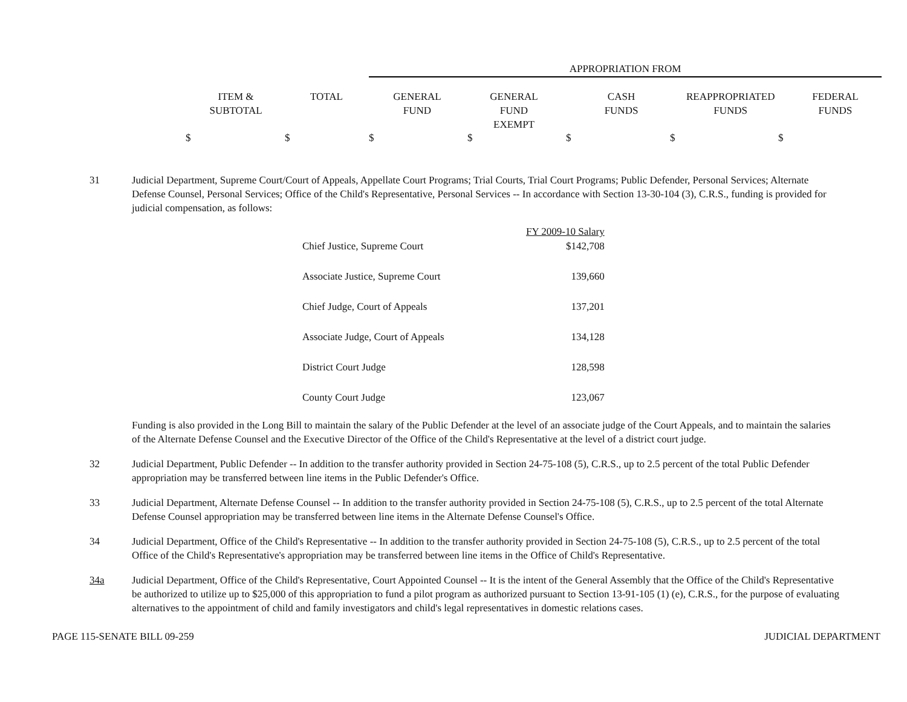APPROPRIATION FROM
| ITEM & SUBTOTAL | TOTAL | GENERAL FUND | GENERAL FUND EXEMPT | CASH FUNDS | REAPPROPRIATED FUNDS | FEDERAL FUNDS |
| --- | --- | --- | --- | --- | --- | --- |
$ $ $ $ $ $ $
31 Judicial Department, Supreme Court/Court of Appeals, Appellate Court Programs; Trial Courts, Trial Court Programs; Public Defender, Personal Services; Alternate Defense Counsel, Personal Services; Office of the Child's Representative, Personal Services -- In accordance with Section 13-30-104 (3), C.R.S., funding is provided for judicial compensation, as follows:
| | FY 2009-10 Salary |
| Chief Justice, Supreme Court | $142,708 |
| Associate Justice, Supreme Court | 139,660 |
| Chief Judge, Court of Appeals | 137,201 |
| Associate Judge, Court of Appeals | 134,128 |
| District Court Judge | 128,598 |
| County Court Judge | 123,067 |
Funding is also provided in the Long Bill to maintain the salary of the Public Defender at the level of an associate judge of the Court Appeals, and to maintain the salaries of the Alternate Defense Counsel and the Executive Director of the Office of the Child's Representative at the level of a district court judge.
32 Judicial Department, Public Defender -- In addition to the transfer authority provided in Section 24-75-108 (5), C.R.S., up to 2.5 percent of the total Public Defender appropriation may be transferred between line items in the Public Defender's Office.
33 Judicial Department, Alternate Defense Counsel -- In addition to the transfer authority provided in Section 24-75-108 (5), C.R.S., up to 2.5 percent of the total Alternate Defense Counsel appropriation may be transferred between line items in the Alternate Defense Counsel's Office.
34 Judicial Department, Office of the Child's Representative -- In addition to the transfer authority provided in Section 24-75-108 (5), C.R.S., up to 2.5 percent of the total Office of the Child's Representative's appropriation may be transferred between line items in the Office of Child's Representative.
34a Judicial Department, Office of the Child's Representative, Court Appointed Counsel -- It is the intent of the General Assembly that the Office of the Child's Representative be authorized to utilize up to $25,000 of this appropriation to fund a pilot program as authorized pursuant to Section 13-91-105 (1) (e), C.R.S., for the purpose of evaluating alternatives to the appointment of child and family investigators and child's legal representatives in domestic relations cases.
PAGE 115-SENATE BILL 09-259 JUDICIAL DEPARTMENT